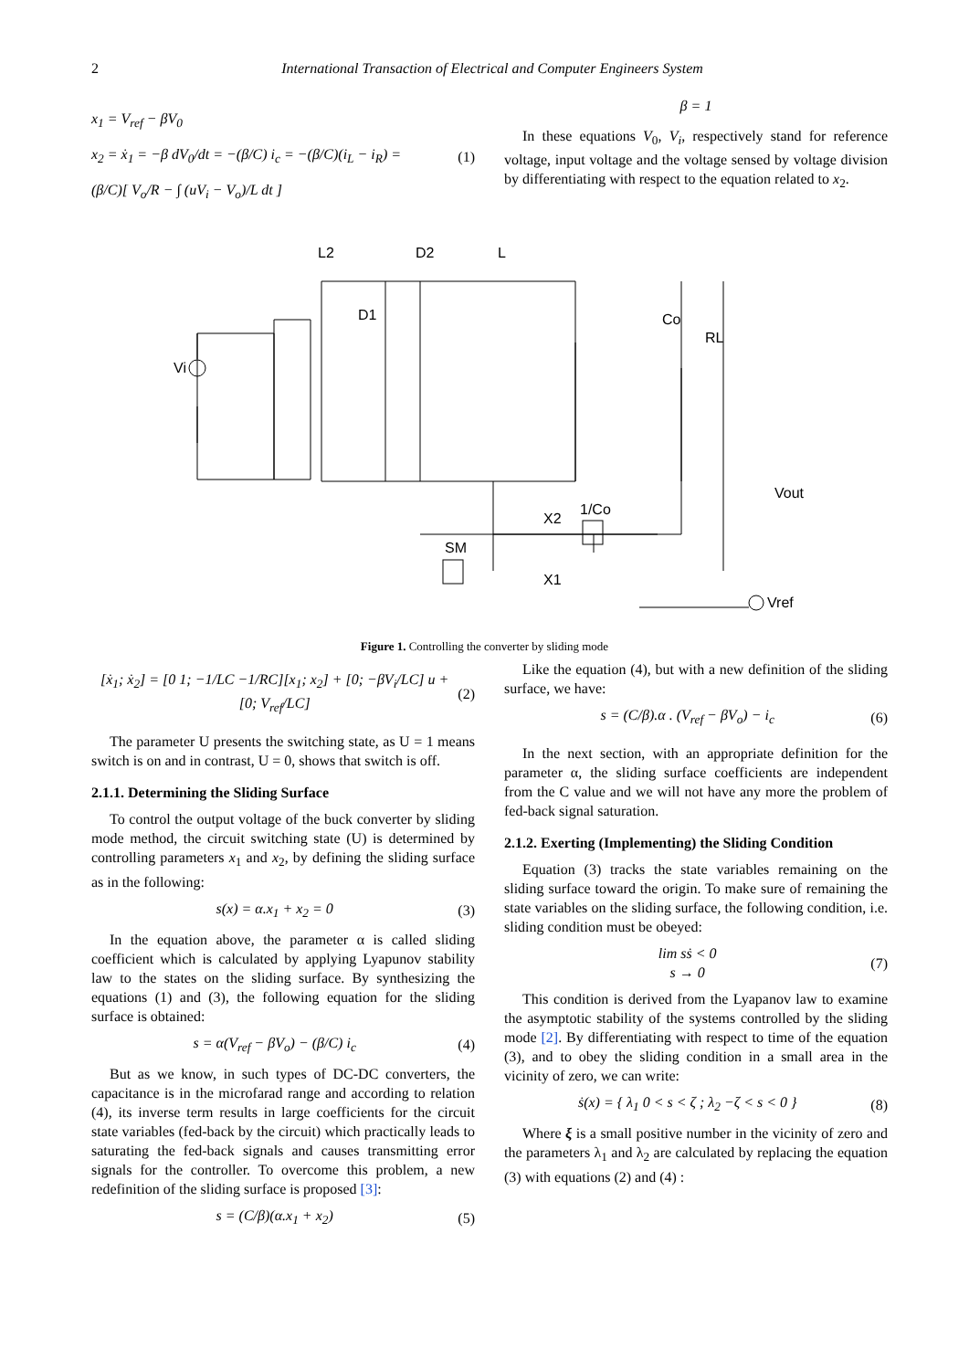2
International Transaction of Electrical and Computer Engineers System
x<sub>1</sub> = V<sub>ref</sub> − βV<sub>0</sub>
x<sub>2</sub> = ẋ<sub>1</sub> = −β dV<sub>0</sub>/dt = −(β/C) i<sub>c</sub> = −(β/C)(i<sub>L</sub> − i<sub>R</sub>) =
(β/C)[ V<sub>o</sub>/R − ∫ (uV<sub>i</sub> − V<sub>o</sub>)/L dt ]
(1)
β = 1
In these equations V<sub>0</sub>, V<sub>i</sub>, respectively stand for reference voltage, input voltage and the voltage sensed by voltage division by differentiating with respect to the equation related to x<sub>2</sub>.
L2
D2
L
D1
Co
RL
Vi
Vout
X2
1/Co
SM
X1
Vref
Figure 1. Controlling the converter by sliding mode
[ẋ<sub>1</sub>; ẋ<sub>2</sub>] = [0 1; −1/LC −1/RC][x<sub>1</sub>; x<sub>2</sub>] + [0; −βV<sub>i</sub>/LC] u + [0; V<sub>ref</sub>/LC]
(2)
The parameter U presents the switching state, as U = 1 means switch is on and in contrast, U = 0, shows that switch is off.
2.1.1. Determining the Sliding Surface
To control the output voltage of the buck converter by sliding mode method, the circuit switching state (U) is determined by controlling parameters x<sub>1</sub> and x<sub>2</sub>, by defining the sliding surface as in the following:
s(x) = α.x<sub>1</sub> + x<sub>2</sub> = 0 (3)
In the equation above, the parameter α is called sliding coefficient which is calculated by applying Lyapunov stability law to the states on the sliding surface. By synthesizing the equations (1) and (3), the following equation for the sliding surface is obtained:
s = α(V<sub>ref</sub> − βV<sub>o</sub>) − (β/C) i<sub>c</sub> (4)
But as we know, in such types of DC-DC converters, the capacitance is in the microfarad range and according to relation (4), its inverse term results in large coefficients for the circuit state variables (fed-back by the circuit) which practically leads to saturating the fed-back signals and causes transmitting error signals for the controller. To overcome this problem, a new redefinition of the sliding surface is proposed [3]:
s = (C/β)(α.x<sub>1</sub> + x<sub>2</sub>) (5)
Like the equation (4), but with a new definition of the sliding surface, we have:
s = (C/β).α . (V<sub>ref</sub> − βV<sub>o</sub>) − i<sub>c</sub>
(6)
In the next section, with an appropriate definition for the parameter α, the sliding surface coefficients are independent from the C value and we will not have any more the problem of fed-back signal saturation.
2.1.2. Exerting (Implementing) the Sliding Condition
Equation (3) tracks the state variables remaining on the sliding surface toward the origin. To make sure of remaining the state variables on the sliding surface, the following condition, i.e. sliding condition must be obeyed:
lim sṡ < 0
s → 0
(7)
This condition is derived from the Lyapanov law to examine the asymptotic stability of the systems controlled by the sliding mode [2]. By differentiating with respect to time of the equation (3), and to obey the sliding condition in a small area in the vicinity of zero, we can write:
ṡ(x) = { λ<sub>1</sub> 0 < s < ζ ; λ<sub>2</sub> −ζ < s < 0 }
(8)
Where ξ is a small positive number in the vicinity of zero and the parameters λ<sub>1</sub> and λ<sub>2</sub> are calculated by replacing the equation (3) with equations (2) and (4) :